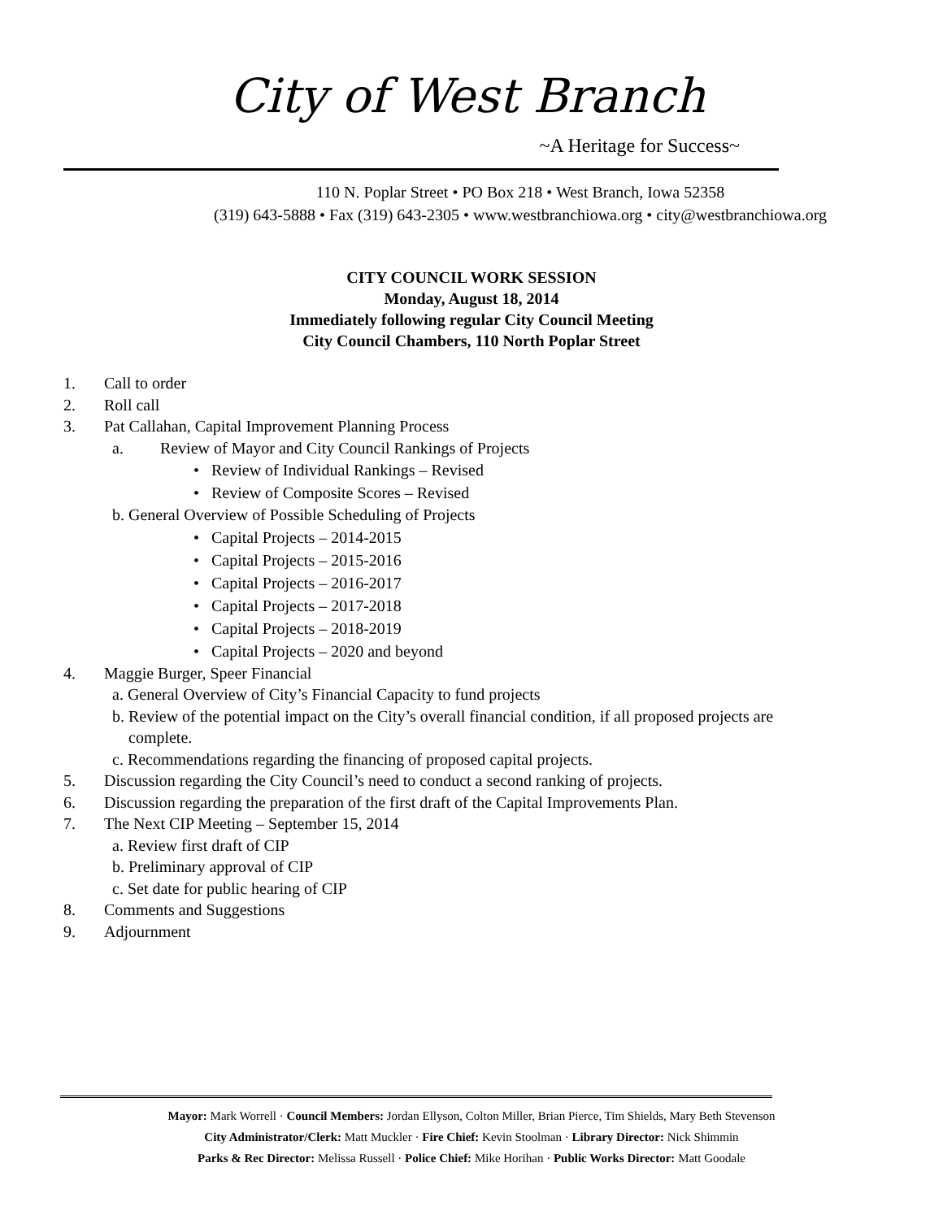City of West Branch
~A Heritage for Success~
110 N. Poplar Street • PO Box 218 • West Branch, Iowa 52358
(319) 643-5888 • Fax (319) 643-2305 • www.westbranchiowa.org • city@westbranchiowa.org
CITY COUNCIL WORK SESSION
Monday, August 18, 2014
Immediately following regular City Council Meeting
City Council Chambers, 110 North Poplar Street
1. Call to order
2. Roll call
3. Pat Callahan, Capital Improvement Planning Process
a. Review of Mayor and City Council Rankings of Projects
• Review of Individual Rankings – Revised
• Review of Composite Scores – Revised
b. General Overview of Possible Scheduling of Projects
• Capital Projects – 2014-2015
• Capital Projects – 2015-2016
• Capital Projects – 2016-2017
• Capital Projects – 2017-2018
• Capital Projects – 2018-2019
• Capital Projects – 2020 and beyond
4. Maggie Burger, Speer Financial
a. General Overview of City’s Financial Capacity to fund projects
b. Review of the potential impact on the City’s overall financial condition, if all proposed projects are
complete.
c. Recommendations regarding the financing of proposed capital projects.
5. Discussion regarding the City Council’s need to conduct a second ranking of projects.
6. Discussion regarding the preparation of the first draft of the Capital Improvements Plan.
7. The Next CIP Meeting – September 15, 2014
a. Review first draft of CIP
b. Preliminary approval of CIP
c. Set date for public hearing of CIP
8. Comments and Suggestions
9. Adjournment
Mayor: Mark Worrell · Council Members: Jordan Ellyson, Colton Miller, Brian Pierce, Tim Shields, Mary Beth Stevenson
City Administrator/Clerk: Matt Muckler · Fire Chief: Kevin Stoolman · Library Director: Nick Shimmin
Parks & Rec Director: Melissa Russell · Police Chief: Mike Horihan · Public Works Director: Matt Goodale